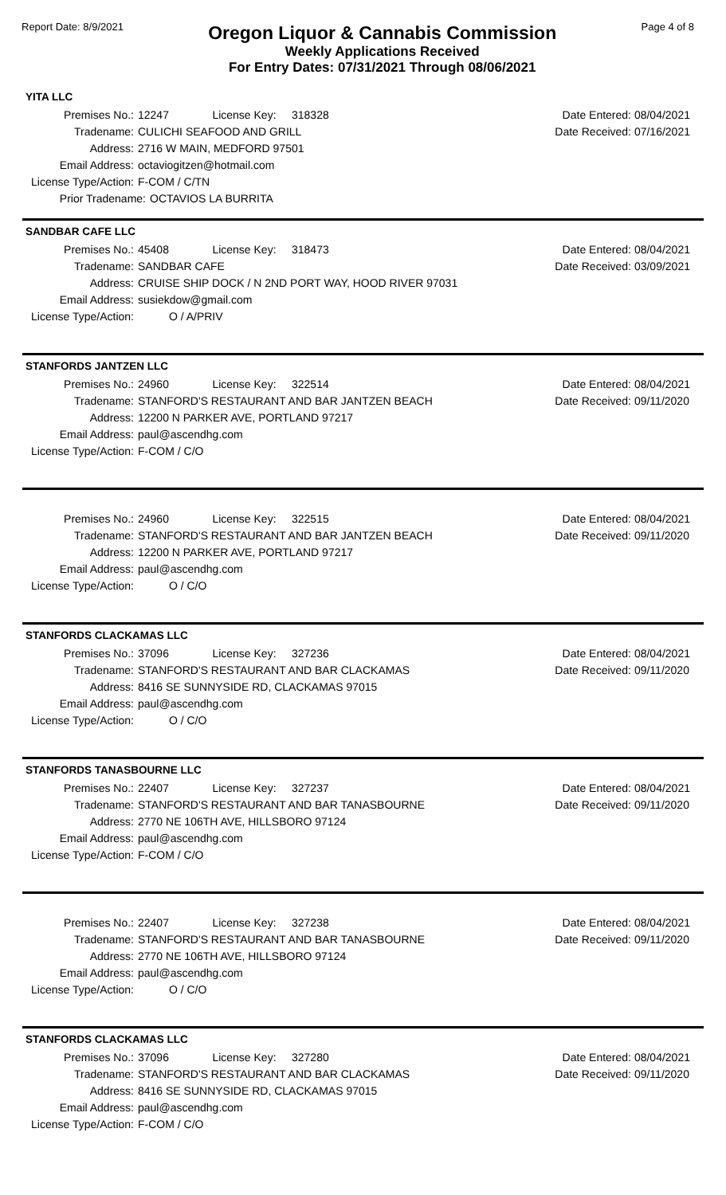Report Date: 8/9/2021
Oregon Liquor & Cannabis Commission
Weekly Applications Received
For Entry Dates: 07/31/2021 Through 08/06/2021
Page 4 of 8
YITA LLC
Premises No.: 12247 License Key: 318328 Date Entered: 08/04/2021
Tradename: CULICHI SEAFOOD AND GRILL Date Received: 07/16/2021
Address: 2716 W MAIN, MEDFORD 97501
Email Address: octaviogitzen@hotmail.com
License Type/Action:
F-COM / C/TN
Prior Tradename: OCTAVIOS LA BURRITA
SANDBAR CAFE LLC
Premises No.: 45408 License Key: 318473 Date Entered: 08/04/2021
Tradename: SANDBAR CAFE Date Received: 03/09/2021
Address: CRUISE SHIP DOCK / N 2ND PORT WAY, HOOD RIVER 97031
Email Address: susiekdow@gmail.com
License Type/Action:
O / A/PRIV
STANFORDS JANTZEN LLC
Premises No.: 24960 License Key: 322514 Date Entered: 08/04/2021
Tradename: STANFORD'S RESTAURANT AND BAR JANTZEN BEACH Date Received: 09/11/2020
Address: 12200 N PARKER AVE, PORTLAND 97217
Email Address: paul@ascendhg.com
License Type/Action:
F-COM / C/O
Premises No.: 24960 License Key: 322515 Date Entered: 08/04/2021
Tradename: STANFORD'S RESTAURANT AND BAR JANTZEN BEACH Date Received: 09/11/2020
Address: 12200 N PARKER AVE, PORTLAND 97217
Email Address: paul@ascendhg.com
License Type/Action:
O / C/O
STANFORDS CLACKAMAS LLC
Premises No.: 37096 License Key: 327236 Date Entered: 08/04/2021
Tradename: STANFORD'S RESTAURANT AND BAR CLACKAMAS Date Received: 09/11/2020
Address: 8416 SE SUNNYSIDE RD, CLACKAMAS 97015
Email Address: paul@ascendhg.com
License Type/Action:
O / C/O
STANFORDS TANASBOURNE LLC
Premises No.: 22407 License Key: 327237 Date Entered: 08/04/2021
Tradename: STANFORD'S RESTAURANT AND BAR TANASBOURNE Date Received: 09/11/2020
Address: 2770 NE 106TH AVE, HILLSBORO 97124
Email Address: paul@ascendhg.com
License Type/Action:
F-COM / C/O
Premises No.: 22407 License Key: 327238 Date Entered: 08/04/2021
Tradename: STANFORD'S RESTAURANT AND BAR TANASBOURNE Date Received: 09/11/2020
Address: 2770 NE 106TH AVE, HILLSBORO 97124
Email Address: paul@ascendhg.com
License Type/Action:
O / C/O
STANFORDS CLACKAMAS LLC
Premises No.: 37096 License Key: 327280 Date Entered: 08/04/2021
Tradename: STANFORD'S RESTAURANT AND BAR CLACKAMAS Date Received: 09/11/2020
Address: 8416 SE SUNNYSIDE RD, CLACKAMAS 97015
Email Address: paul@ascendhg.com
License Type/Action:
F-COM / C/O